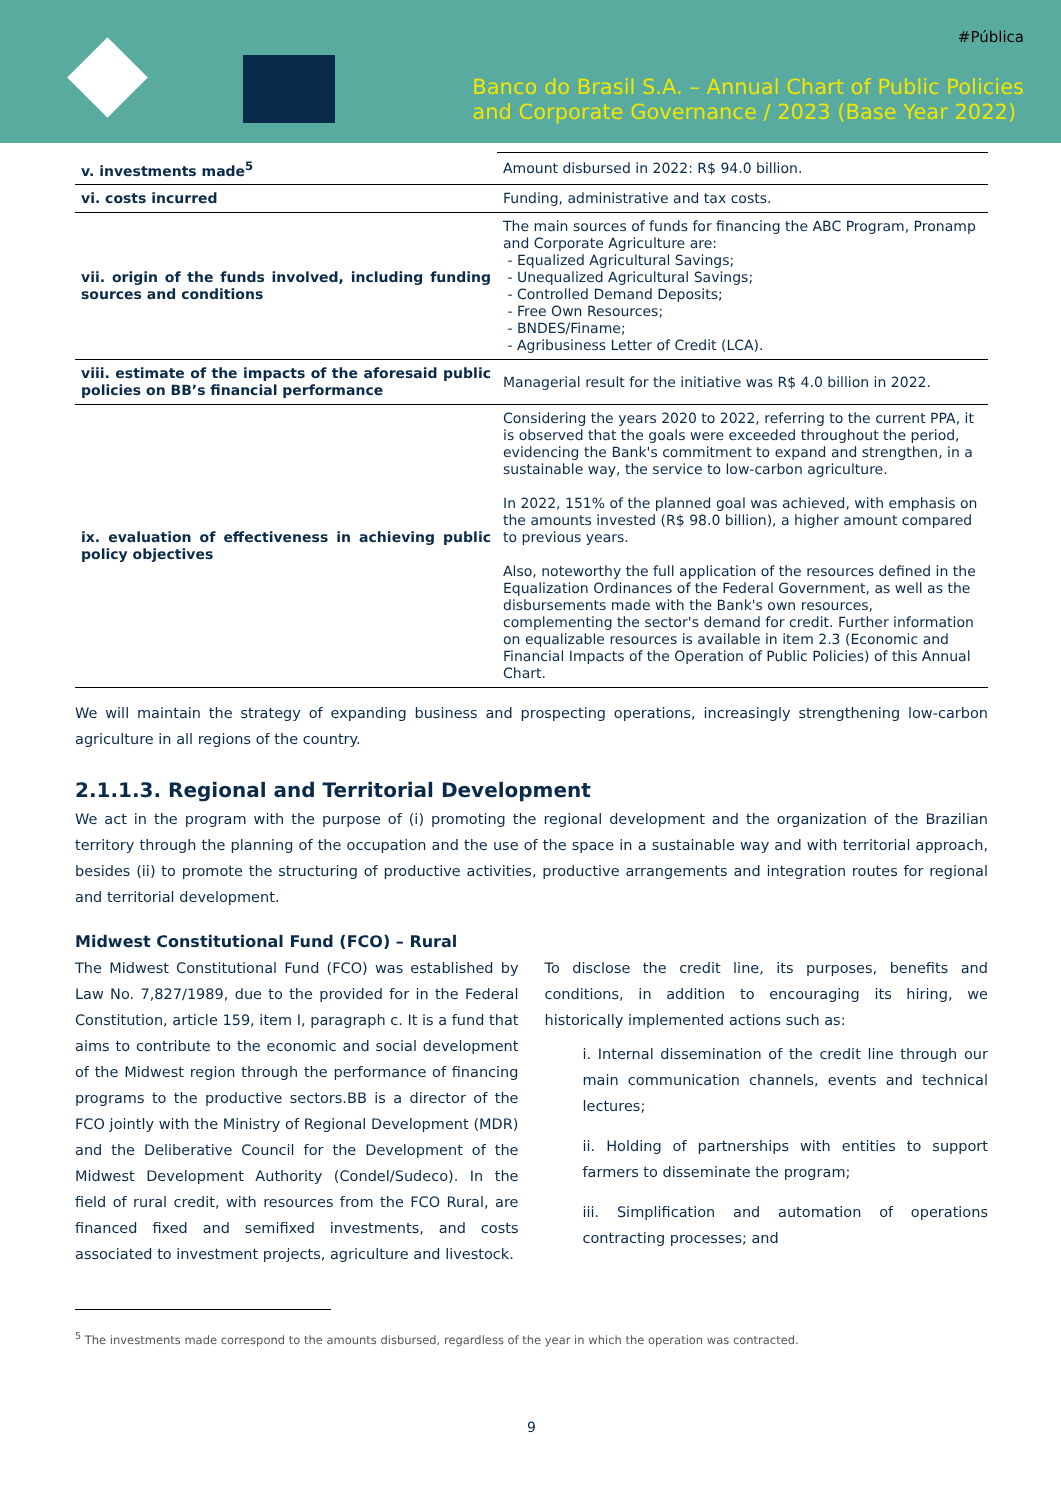#Pública
Banco do Brasil S.A. – Annual Chart of Public Policies
and Corporate Governance / 2023 (Base Year 2022)
| v. investments made<sup>5</sup> | Amount disbursed in 2022: R$ 94.0 billion. |
| vi. costs incurred | Funding, administrative and tax costs. |
| vii. origin of the funds involved, including funding sources and conditions | The main sources of funds for financing the ABC Program, Pronamp and Corporate Agriculture are: - Equalized Agricultural Savings; - Unequalized Agricultural Savings; - Controlled Demand Deposits; - Free Own Resources; - BNDES/Finame; - Agribusiness Letter of Credit (LCA). |
| viii. estimate of the impacts of the aforesaid public policies on BB’s financial performance | Managerial result for the initiative was R$ 4.0 billion in 2022. |
| ix. evaluation of effectiveness in achieving public policy objectives | Considering the years 2020 to 2022, referring to the current PPA, it is observed that the goals were exceeded throughout the period, evidencing the Bank's commitment to expand and strengthen, in a sustainable way, the service to low-carbon agriculture. In 2022, 151% of the planned goal was achieved, with emphasis on the amounts invested (R$ 98.0 billion), a higher amount compared to previous years. Also, noteworthy the full application of the resources defined in the Equalization Ordinances of the Federal Government, as well as the disbursements made with the Bank's own resources, complementing the sector's demand for credit. Further information on equalizable resources is available in item 2.3 (Economic and Financial Impacts of the Operation of Public Policies) of this Annual Chart. |
We will maintain the strategy of expanding business and prospecting operations, increasingly strengthening low-carbon agriculture in all regions of the country.
2.1.1.3. Regional and Territorial Development
We act in the program with the purpose of (i) promoting the regional development and the organization of the Brazilian territory through the planning of the occupation and the use of the space in a sustainable way and with territorial approach, besides (ii) to promote the structuring of productive activities, productive arrangements and integration routes for regional and territorial development.
Midwest Constitutional Fund (FCO) – Rural
The Midwest Constitutional Fund (FCO) was established by Law No. 7,827/1989, due to the provided for in the Federal Constitution, article 159, item I, paragraph c. It is a fund that aims to contribute to the economic and social development of the Midwest region through the performance of financing programs to the productive sectors.BB is a director of the FCO jointly with the Ministry of Regional Development (MDR) and the Deliberative Council for the Development of the Midwest Development Authority (Condel/Sudeco). In the field of rural credit, with resources from the FCO Rural, are financed fixed and semifixed investments, and costs associated to investment projects, agriculture and livestock.
To disclose the credit line, its purposes, benefits and conditions, in addition to encouraging its hiring, we historically implemented actions such as:
i. Internal dissemination of the credit line through our main communication channels, events and technical lectures;
ii. Holding of partnerships with entities to support farmers to disseminate the program;
iii. Simplification and automation of operations contracting processes; and
<sup>5</sup> The investments made correspond to the amounts disbursed, regardless of the year in which the operation was contracted.
9